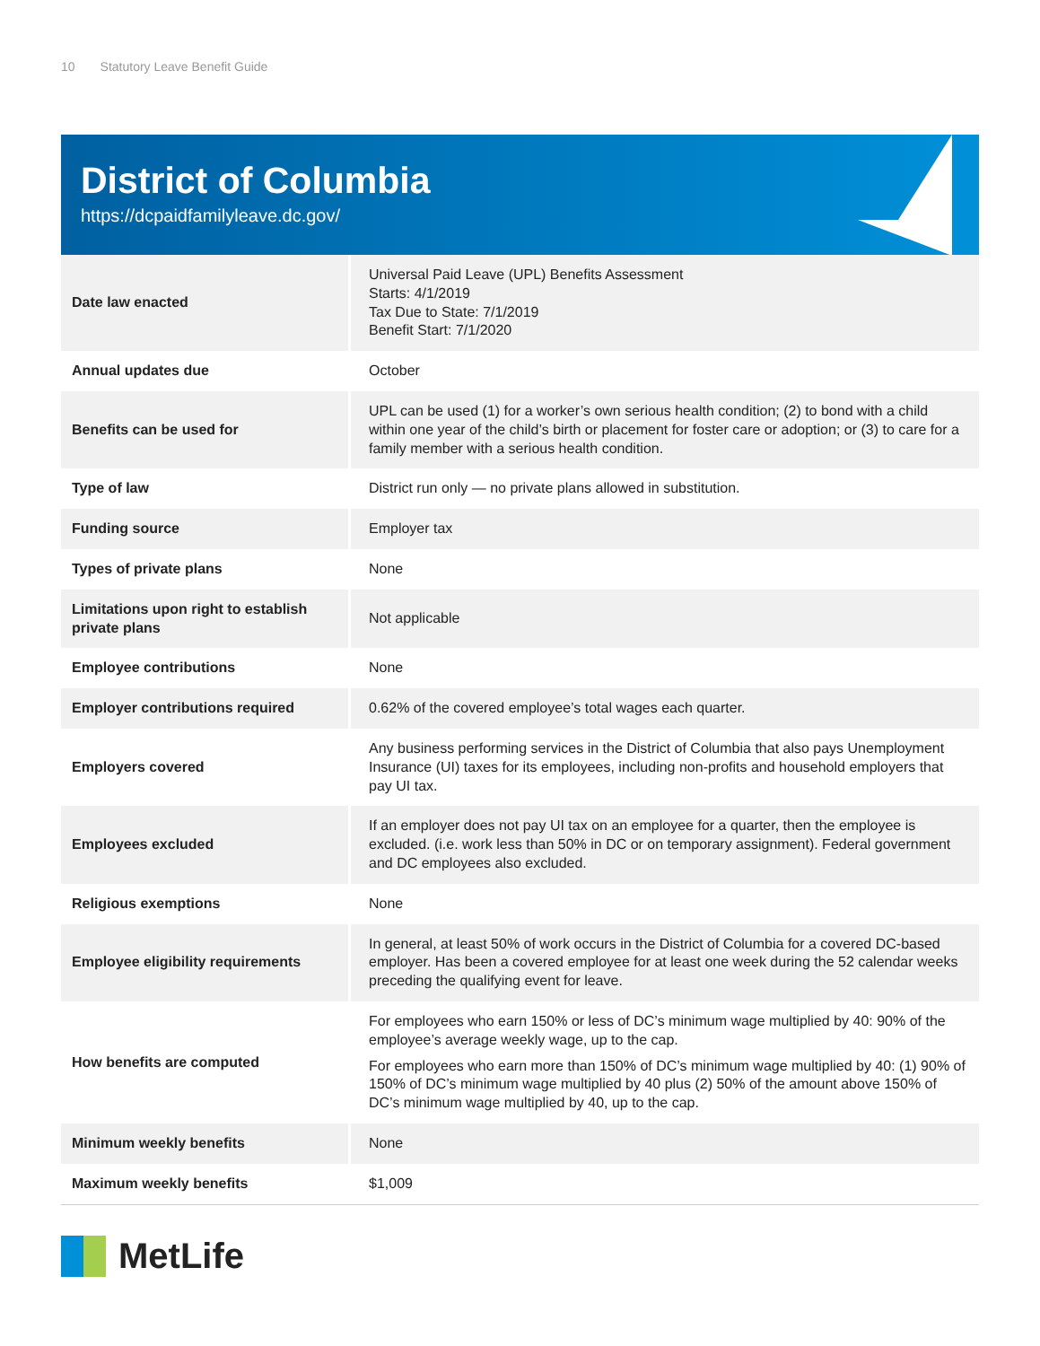10 Statutory Leave Benefit Guide
District of Columbia
https://dcpaidfamilyleave.dc.gov/
| Date law enacted | Universal Paid Leave (UPL) Benefits Assessment Starts: 4/1/2019 Tax Due to State: 7/1/2019 Benefit Start: 7/1/2020 |
| Annual updates due | October |
| Benefits can be used for | UPL can be used (1) for a worker’s own serious health condition; (2) to bond with a child within one year of the child’s birth or placement for foster care or adoption; or (3) to care for a family member with a serious health condition. |
| Type of law | District run only — no private plans allowed in substitution. |
| Funding source | Employer tax |
| Types of private plans | None |
| Limitations upon right to establish private plans | Not applicable |
| Employee contributions | None |
| Employer contributions required | 0.62% of the covered employee’s total wages each quarter. |
| Employers covered | Any business performing services in the District of Columbia that also pays Unemployment Insurance (UI) taxes for its employees, including non-profits and household employers that pay UI tax. |
| Employees excluded | If an employer does not pay UI tax on an employee for a quarter, then the employee is excluded. (i.e. work less than 50% in DC or on temporary assignment). Federal government and DC employees also excluded. |
| Religious exemptions | None |
| Employee eligibility requirements | In general, at least 50% of work occurs in the District of Columbia for a covered DC-based employer. Has been a covered employee for at least one week during the 52 calendar weeks preceding the qualifying event for leave. |
| How benefits are computed | For employees who earn 150% or less of DC’s minimum wage multiplied by 40: 90% of the employee’s average weekly wage, up to the cap. For employees who earn more than 150% of DC’s minimum wage multiplied by 40: (1) 90% of 150% of DC’s minimum wage multiplied by 40 plus (2) 50% of the amount above 150% of DC’s minimum wage multiplied by 40, up to the cap. |
| Minimum weekly benefits | None |
| Maximum weekly benefits | $1,009 |
MetLife